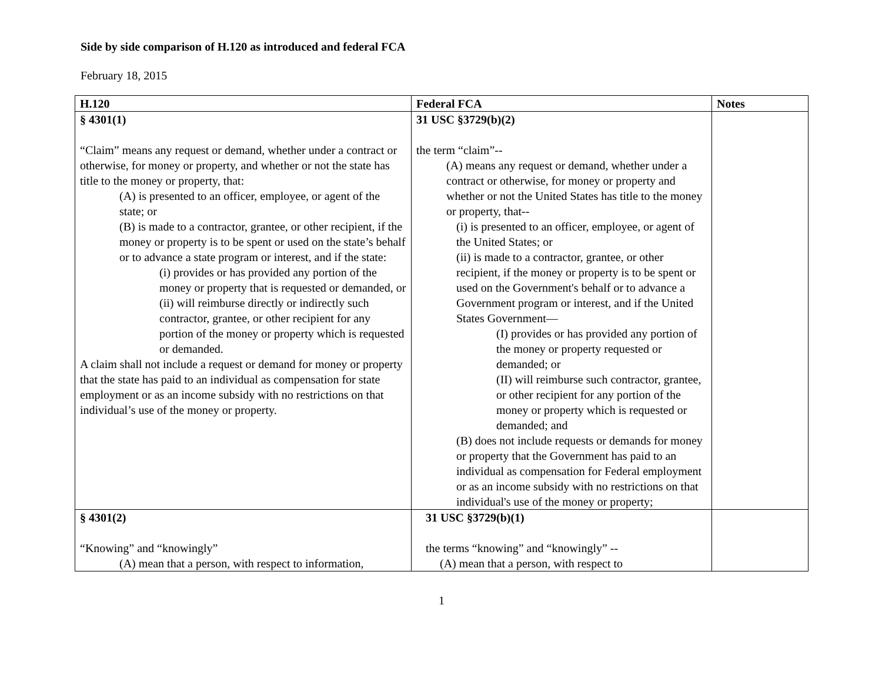Side by side comparison of H.120 as introduced and federal FCA
February 18, 2015
| H.120 | Federal FCA | Notes |
| --- | --- | --- |
| § 4301(1) “Claim” means any request or demand, whether under a contract or otherwise, for money or property, and whether or not the state has title to the money or property, that: (A) is presented to an officer, employee, or agent of the state; or (B) is made to a contractor, grantee, or other recipient, if the money or property is to be spent or used on the state’s behalf or to advance a state program or interest, and if the state: (i) provides or has provided any portion of the money or property that is requested or demanded, or (ii) will reimburse directly or indirectly such contractor, grantee, or other recipient for any portion of the money or property which is requested or demanded. A claim shall not include a request or demand for money or property that the state has paid to an individual as compensation for state employment or as an income subsidy with no restrictions on that individual’s use of the money or property. | 31 USC §3729(b)(2) the term “claim”-- (A) means any request or demand, whether under a contract or otherwise, for money or property and whether or not the United States has title to the money or property, that-- (i) is presented to an officer, employee, or agent of the United States; or (ii) is made to a contractor, grantee, or other recipient, if the money or property is to be spent or used on the Government's behalf or to advance a Government program or interest, and if the United States Government— (I) provides or has provided any portion of the money or property requested or demanded; or (II) will reimburse such contractor, grantee, or other recipient for any portion of the money or property which is requested or demanded; and (B) does not include requests or demands for money or property that the Government has paid to an individual as compensation for Federal employment or as an income subsidy with no restrictions on that individual's use of the money or property; | |
| § 4301(2) “Knowing” and “knowingly” (A) mean that a person, with respect to information, | 31 USC §3729(b)(1) the terms “knowing” and “knowingly” -- (A) mean that a person, with respect to | |
1